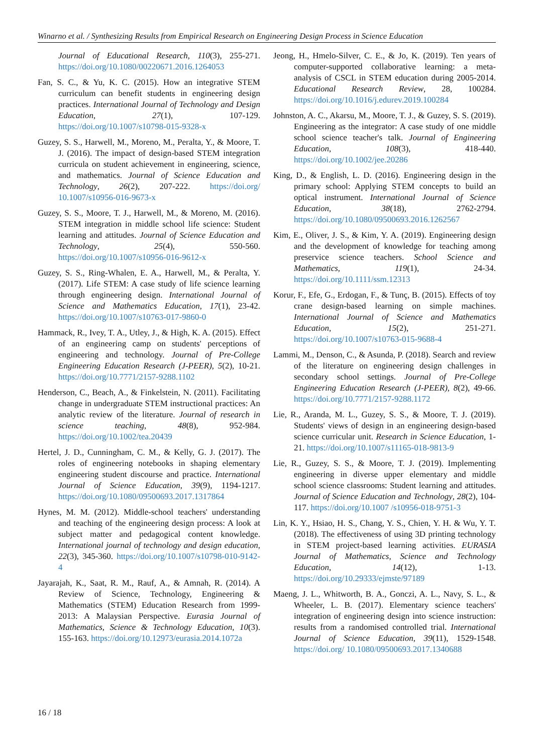Winarno et al. / Synthesizing Results from Empirical Research on Engineering Design Process in Science Education
Journal of Educational Research, 110(3), 255-271. https://doi.org/10.1080/00220671.2016.1264053
Fan, S. C., & Yu, K. C. (2015). How an integrative STEM curriculum can benefit students in engineering design practices. International Journal of Technology and Design Education, 27(1), 107-129. https://doi.org/10.1007/s10798-015-9328-x
Guzey, S. S., Harwell, M., Moreno, M., Peralta, Y., & Moore, T. J. (2016). The impact of design-based STEM integration curricula on student achievement in engineering, science, and mathematics. Journal of Science Education and Technology, 26(2), 207-222. https://doi.org/ 10.1007/s10956-016-9673-x
Guzey, S. S., Moore, T. J., Harwell, M., & Moreno, M. (2016). STEM integration in middle school life science: Student learning and attitudes. Journal of Science Education and Technology, 25(4), 550-560. https://doi.org/10.1007/s10956-016-9612-x
Guzey, S. S., Ring-Whalen, E. A., Harwell, M., & Peralta, Y. (2017). Life STEM: A case study of life science learning through engineering design. International Journal of Science and Mathematics Education, 17(1), 23-42. https://doi.org/10.1007/s10763-017-9860-0
Hammack, R., Ivey, T. A., Utley, J., & High, K. A. (2015). Effect of an engineering camp on students' perceptions of engineering and technology. Journal of Pre-College Engineering Education Research (J-PEER), 5(2), 10-21. https://doi.org/10.7771/2157-9288.1102
Henderson, C., Beach, A., & Finkelstein, N. (2011). Facilitating change in undergraduate STEM instructional practices: An analytic review of the literature. Journal of research in science teaching, 48(8), 952-984. https://doi.org/10.1002/tea.20439
Hertel, J. D., Cunningham, C. M., & Kelly, G. J. (2017). The roles of engineering notebooks in shaping elementary engineering student discourse and practice. International Journal of Science Education, 39(9), 1194-1217. https://doi.org/10.1080/09500693.2017.1317864
Hynes, M. M. (2012). Middle-school teachers' understanding and teaching of the engineering design process: A look at subject matter and pedagogical content knowledge. International journal of technology and design education, 22(3), 345-360. https://doi.org/10.1007/s10798-010-9142-4
Jayarajah, K., Saat, R. M., Rauf, A., & Amnah, R. (2014). A Review of Science, Technology, Engineering & Mathematics (STEM) Education Research from 1999-2013: A Malaysian Perspective. Eurasia Journal of Mathematics, Science & Technology Education, 10(3). 155-163. https://doi.org/10.12973/eurasia.2014.1072a
Jeong, H., Hmelo-Silver, C. E., & Jo, K. (2019). Ten years of computer-supported collaborative learning: a meta-analysis of CSCL in STEM education during 2005-2014. Educational Research Review, 28, 100284. https://doi.org/10.1016/j.edurev.2019.100284
Johnston, A. C., Akarsu, M., Moore, T. J., & Guzey, S. S. (2019). Engineering as the integrator: A case study of one middle school science teacher's talk. Journal of Engineering Education, 108(3), 418-440. https://doi.org/10.1002/jee.20286
King, D., & English, L. D. (2016). Engineering design in the primary school: Applying STEM concepts to build an optical instrument. International Journal of Science Education, 38(18), 2762-2794. https://doi.org/10.1080/09500693.2016.1262567
Kim, E., Oliver, J. S., & Kim, Y. A. (2019). Engineering design and the development of knowledge for teaching among preservice science teachers. School Science and Mathematics, 119(1), 24-34. https://doi.org/10.1111/ssm.12313
Korur, F., Efe, G., Erdogan, F., & Tunç, B. (2015). Effects of toy crane design-based learning on simple machines. International Journal of Science and Mathematics Education, 15(2), 251-271. https://doi.org/10.1007/s10763-015-9688-4
Lammi, M., Denson, C., & Asunda, P. (2018). Search and review of the literature on engineering design challenges in secondary school settings. Journal of Pre-College Engineering Education Research (J-PEER), 8(2), 49-66. https://doi.org/10.7771/2157-9288.1172
Lie, R., Aranda, M. L., Guzey, S. S., & Moore, T. J. (2019). Students' views of design in an engineering design-based science curricular unit. Research in Science Education, 1-21. https://doi.org/10.1007/s11165-018-9813-9
Lie, R., Guzey, S. S., & Moore, T. J. (2019). Implementing engineering in diverse upper elementary and middle school science classrooms: Student learning and attitudes. Journal of Science Education and Technology, 28(2), 104-117. https://doi.org/10.1007 /s10956-018-9751-3
Lin, K. Y., Hsiao, H. S., Chang, Y. S., Chien, Y. H. & Wu, Y. T. (2018). The effectiveness of using 3D printing technology in STEM project-based learning activities. EURASIA Journal of Mathematics, Science and Technology Education, 14(12), 1-13. https://doi.org/10.29333/ejmste/97189
Maeng, J. L., Whitworth, B. A., Gonczi, A. L., Navy, S. L., & Wheeler, L. B. (2017). Elementary science teachers' integration of engineering design into science instruction: results from a randomised controlled trial. International Journal of Science Education, 39(11), 1529-1548. https://doi.org/ 10.1080/09500693.2017.1340688
16 / 18